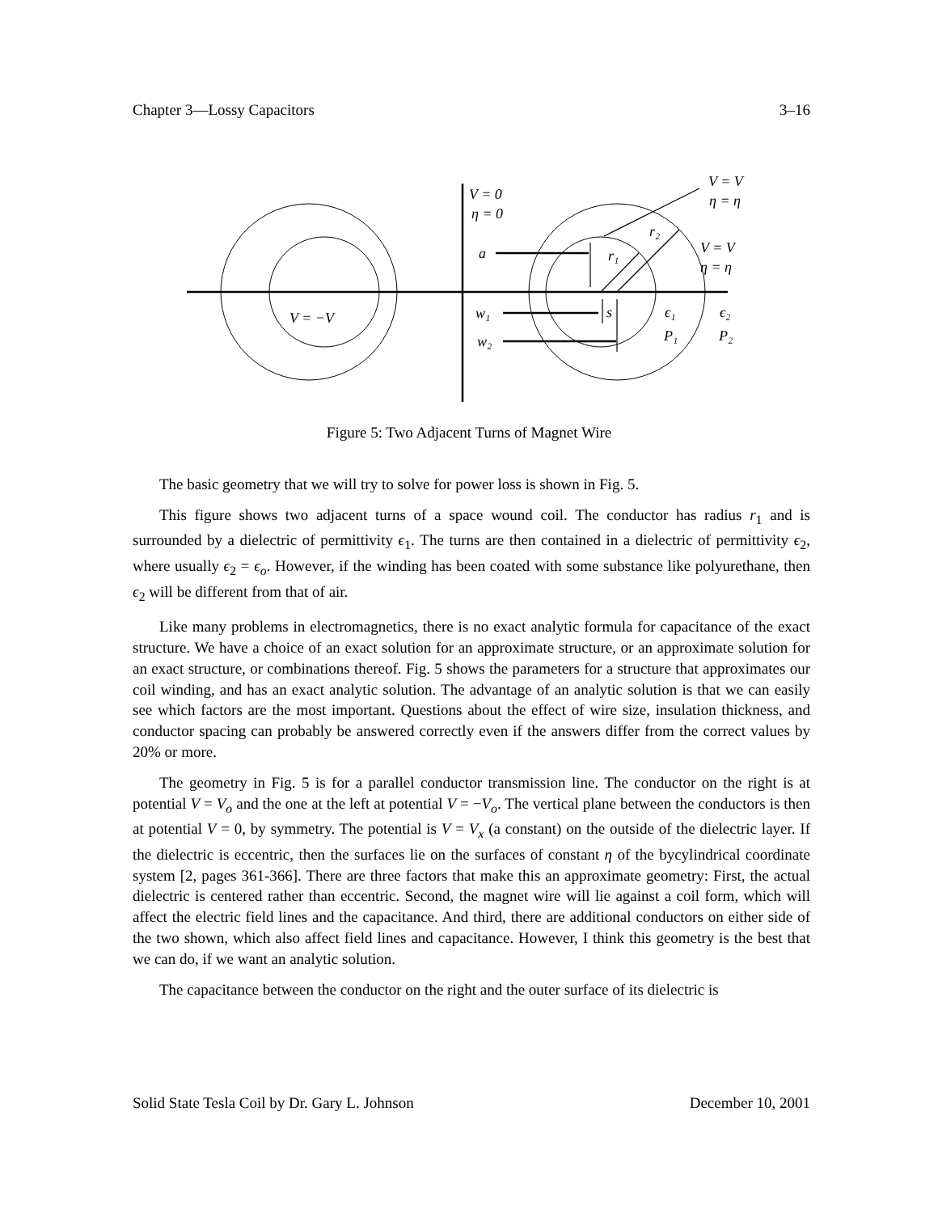Chapter 3—Lossy Capacitors 3–16
V = 0
η = 0
a
w₁
w₂
V = −V
V = V
η = η
V = V
η = η
r₂
r₁
s
ϵ₁
ϵ₂
P₁
P₂
Figure 5: Two Adjacent Turns of Magnet Wire
The basic geometry that we will try to solve for power loss is shown in Fig. 5.
This figure shows two adjacent turns of a space wound coil. The conductor has radius r<sub>1</sub> and is surrounded by a dielectric of permittivity ϵ<sub>1</sub>. The turns are then contained in a dielectric of permittivity ϵ<sub>2</sub>, where usually ϵ<sub>2</sub> = ϵ<sub>o</sub>. However, if the winding has been coated with some substance like polyurethane, then ϵ<sub>2</sub> will be different from that of air.
Like many problems in electromagnetics, there is no exact analytic formula for capacitance of the exact structure. We have a choice of an exact solution for an approximate structure, or an approximate solution for an exact structure, or combinations thereof. Fig. 5 shows the parameters for a structure that approximates our coil winding, and has an exact analytic solution. The advantage of an analytic solution is that we can easily see which factors are the most important. Questions about the effect of wire size, insulation thickness, and conductor spacing can probably be answered correctly even if the answers differ from the correct values by 20% or more.
The geometry in Fig. 5 is for a parallel conductor transmission line. The conductor on the right is at potential V = V<sub>o</sub> and the one at the left at potential V = −V<sub>o</sub>. The vertical plane between the conductors is then at potential V = 0, by symmetry. The potential is V = V<sub>x</sub> (a constant) on the outside of the dielectric layer. If the dielectric is eccentric, then the surfaces lie on the surfaces of constant η of the bycylindrical coordinate system [2, pages 361-366]. There are three factors that make this an approximate geometry: First, the actual dielectric is centered rather than eccentric. Second, the magnet wire will lie against a coil form, which will affect the electric field lines and the capacitance. And third, there are additional conductors on either side of the two shown, which also affect field lines and capacitance. However, I think this geometry is the best that we can do, if we want an analytic solution.
The capacitance between the conductor on the right and the outer surface of its dielectric is
Solid State Tesla Coil by Dr. Gary L. Johnson December 10, 2001